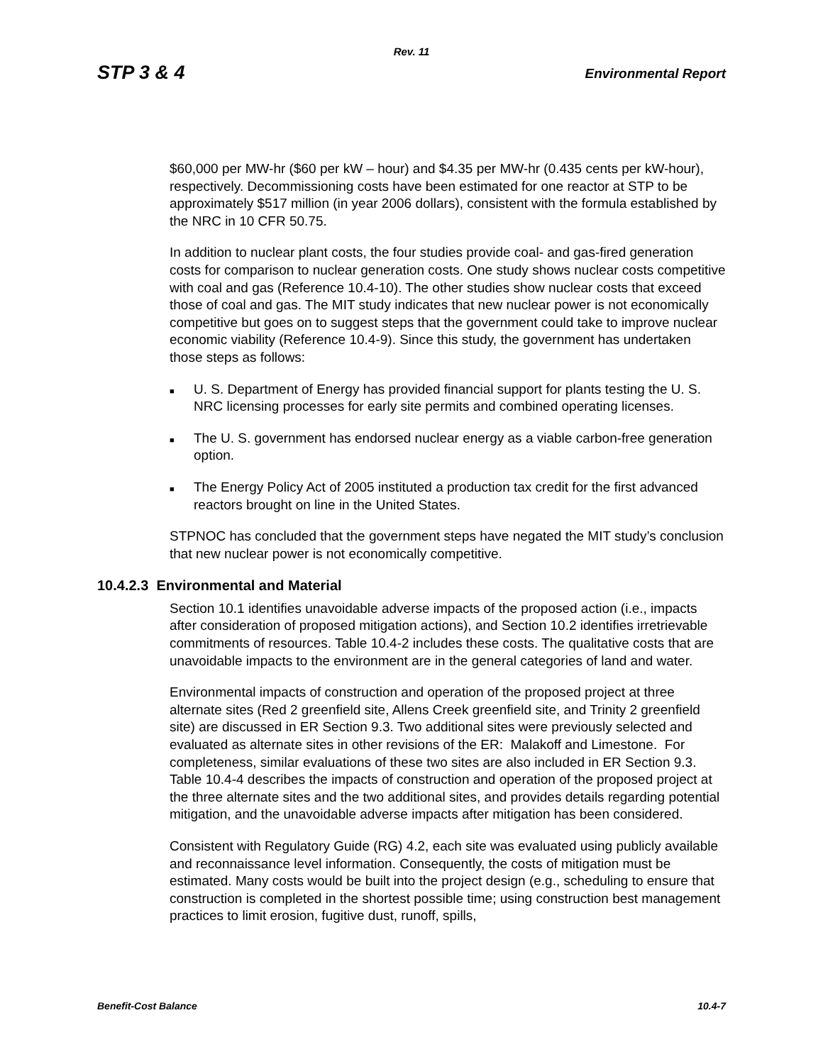Rev. 11
STP 3 & 4 Environmental Report
$60,000 per MW-hr ($60 per kW – hour) and $4.35 per MW-hr (0.435 cents per kW-hour), respectively. Decommissioning costs have been estimated for one reactor at STP to be approximately $517 million (in year 2006 dollars), consistent with the formula established by the NRC in 10 CFR 50.75.
In addition to nuclear plant costs, the four studies provide coal- and gas-fired generation costs for comparison to nuclear generation costs. One study shows nuclear costs competitive with coal and gas (Reference 10.4-10). The other studies show nuclear costs that exceed those of coal and gas. The MIT study indicates that new nuclear power is not economically competitive but goes on to suggest steps that the government could take to improve nuclear economic viability (Reference 10.4-9). Since this study, the government has undertaken those steps as follows:
■ U. S. Department of Energy has provided financial support for plants testing the U. S. NRC licensing processes for early site permits and combined operating licenses.
■ The U. S. government has endorsed nuclear energy as a viable carbon-free generation option.
■ The Energy Policy Act of 2005 instituted a production tax credit for the first advanced reactors brought on line in the United States.
STPNOC has concluded that the government steps have negated the MIT study’s conclusion that new nuclear power is not economically competitive.
10.4.2.3 Environmental and Material
Section 10.1 identifies unavoidable adverse impacts of the proposed action (i.e., impacts after consideration of proposed mitigation actions), and Section 10.2 identifies irretrievable commitments of resources. Table 10.4-2 includes these costs. The qualitative costs that are unavoidable impacts to the environment are in the general categories of land and water.
Environmental impacts of construction and operation of the proposed project at three alternate sites (Red 2 greenfield site, Allens Creek greenfield site, and Trinity 2 greenfield site) are discussed in ER Section 9.3. Two additional sites were previously selected and evaluated as alternate sites in other revisions of the ER: Malakoff and Limestone. For completeness, similar evaluations of these two sites are also included in ER Section 9.3. Table 10.4-4 describes the impacts of construction and operation of the proposed project at the three alternate sites and the two additional sites, and provides details regarding potential mitigation, and the unavoidable adverse impacts after mitigation has been considered.
Consistent with Regulatory Guide (RG) 4.2, each site was evaluated using publicly available and reconnaissance level information. Consequently, the costs of mitigation must be estimated. Many costs would be built into the project design (e.g., scheduling to ensure that construction is completed in the shortest possible time; using construction best management practices to limit erosion, fugitive dust, runoff, spills,
Benefit-Cost Balance 10.4-7